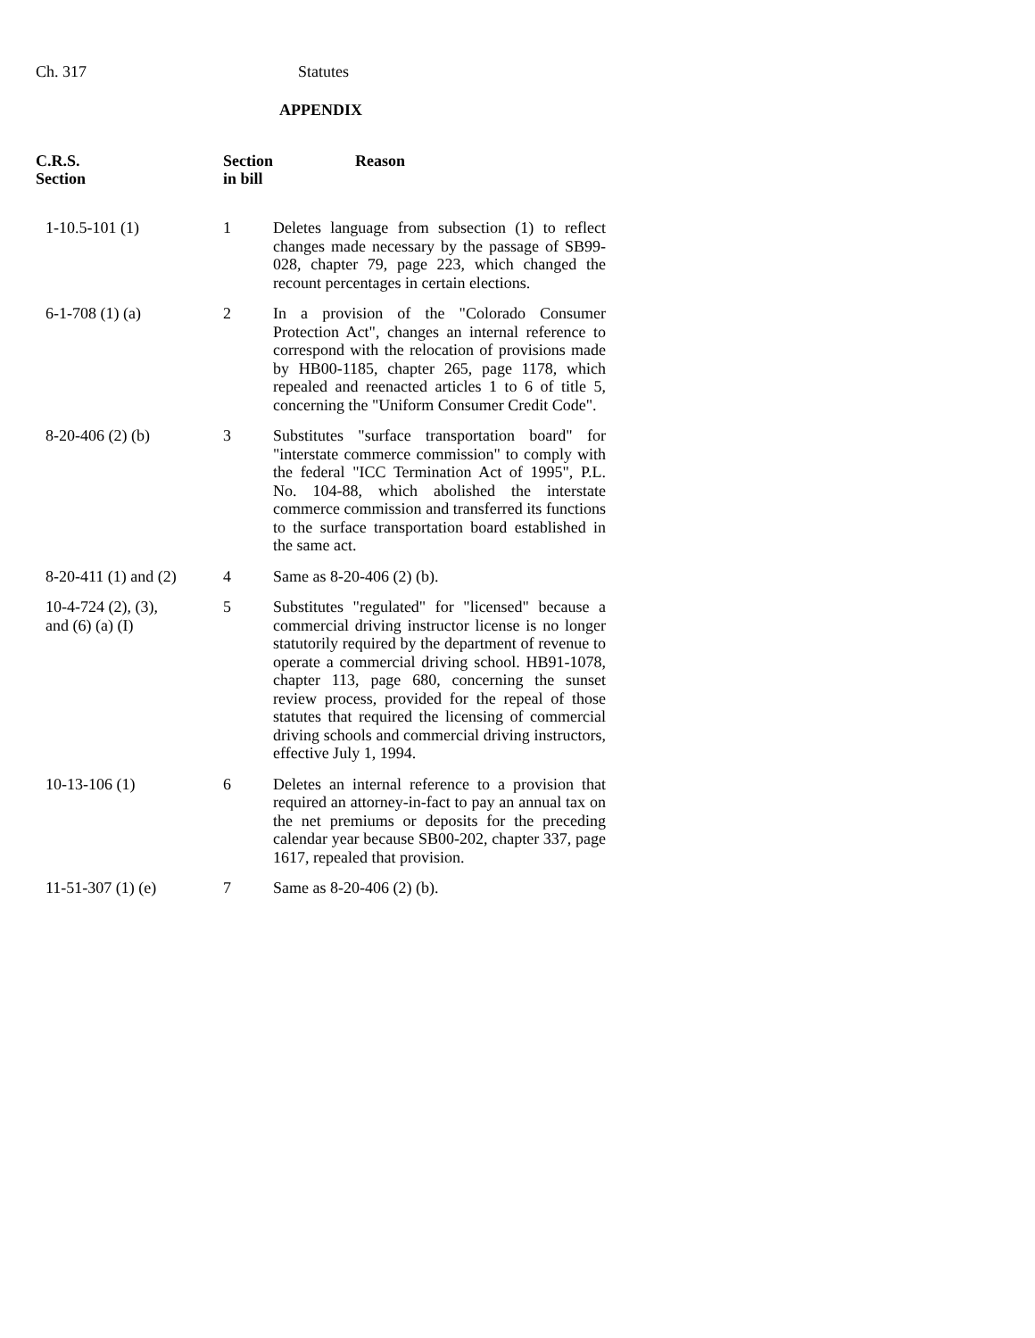Ch. 317 Statutes
APPENDIX
| C.R.S. Section | Section in bill | Reason |
| --- | --- | --- |
| 1-10.5-101 (1) | 1 | Deletes language from subsection (1) to reflect changes made necessary by the passage of SB99-028, chapter 79, page 223, which changed the recount percentages in certain elections. |
| 6-1-708 (1) (a) | 2 | In a provision of the "Colorado Consumer Protection Act", changes an internal reference to correspond with the relocation of provisions made by HB00-1185, chapter 265, page 1178, which repealed and reenacted articles 1 to 6 of title 5, concerning the "Uniform Consumer Credit Code". |
| 8-20-406 (2) (b) | 3 | Substitutes "surface transportation board" for "interstate commerce commission" to comply with the federal "ICC Termination Act of 1995", P.L. No. 104-88, which abolished the interstate commerce commission and transferred its functions to the surface transportation board established in the same act. |
| 8-20-411 (1) and (2) | 4 | Same as 8-20-406 (2) (b). |
| 10-4-724 (2), (3), and (6) (a) (I) | 5 | Substitutes "regulated" for "licensed" because a commercial driving instructor license is no longer statutorily required by the department of revenue to operate a commercial driving school. HB91-1078, chapter 113, page 680, concerning the sunset review process, provided for the repeal of those statutes that required the licensing of commercial driving schools and commercial driving instructors, effective July 1, 1994. |
| 10-13-106 (1) | 6 | Deletes an internal reference to a provision that required an attorney-in-fact to pay an annual tax on the net premiums or deposits for the preceding calendar year because SB00-202, chapter 337, page 1617, repealed that provision. |
| 11-51-307 (1) (e) | 7 | Same as 8-20-406 (2) (b). |